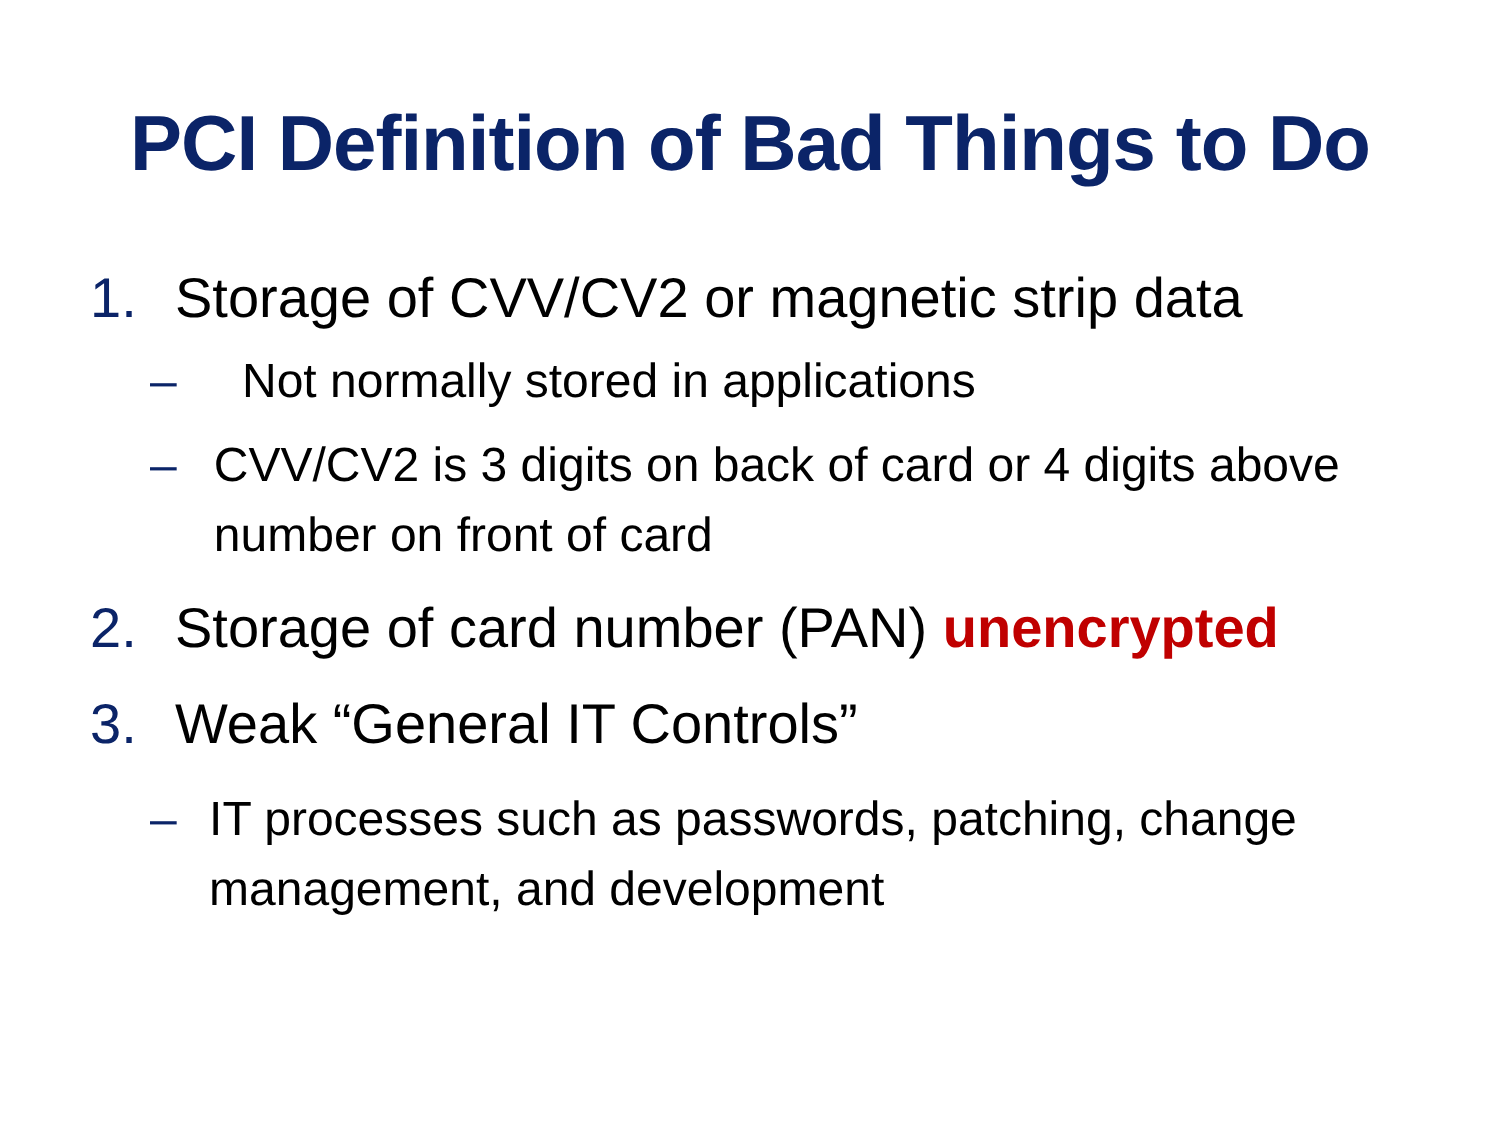PCI Definition of Bad Things to Do
1. Storage of CVV/CV2 or magnetic strip data
– Not normally stored in applications
– CVV/CV2 is 3 digits on back of card or 4 digits above number on front of card
2. Storage of card number (PAN) unencrypted
3. Weak “General IT Controls”
– IT processes such as passwords, patching, change management, and development